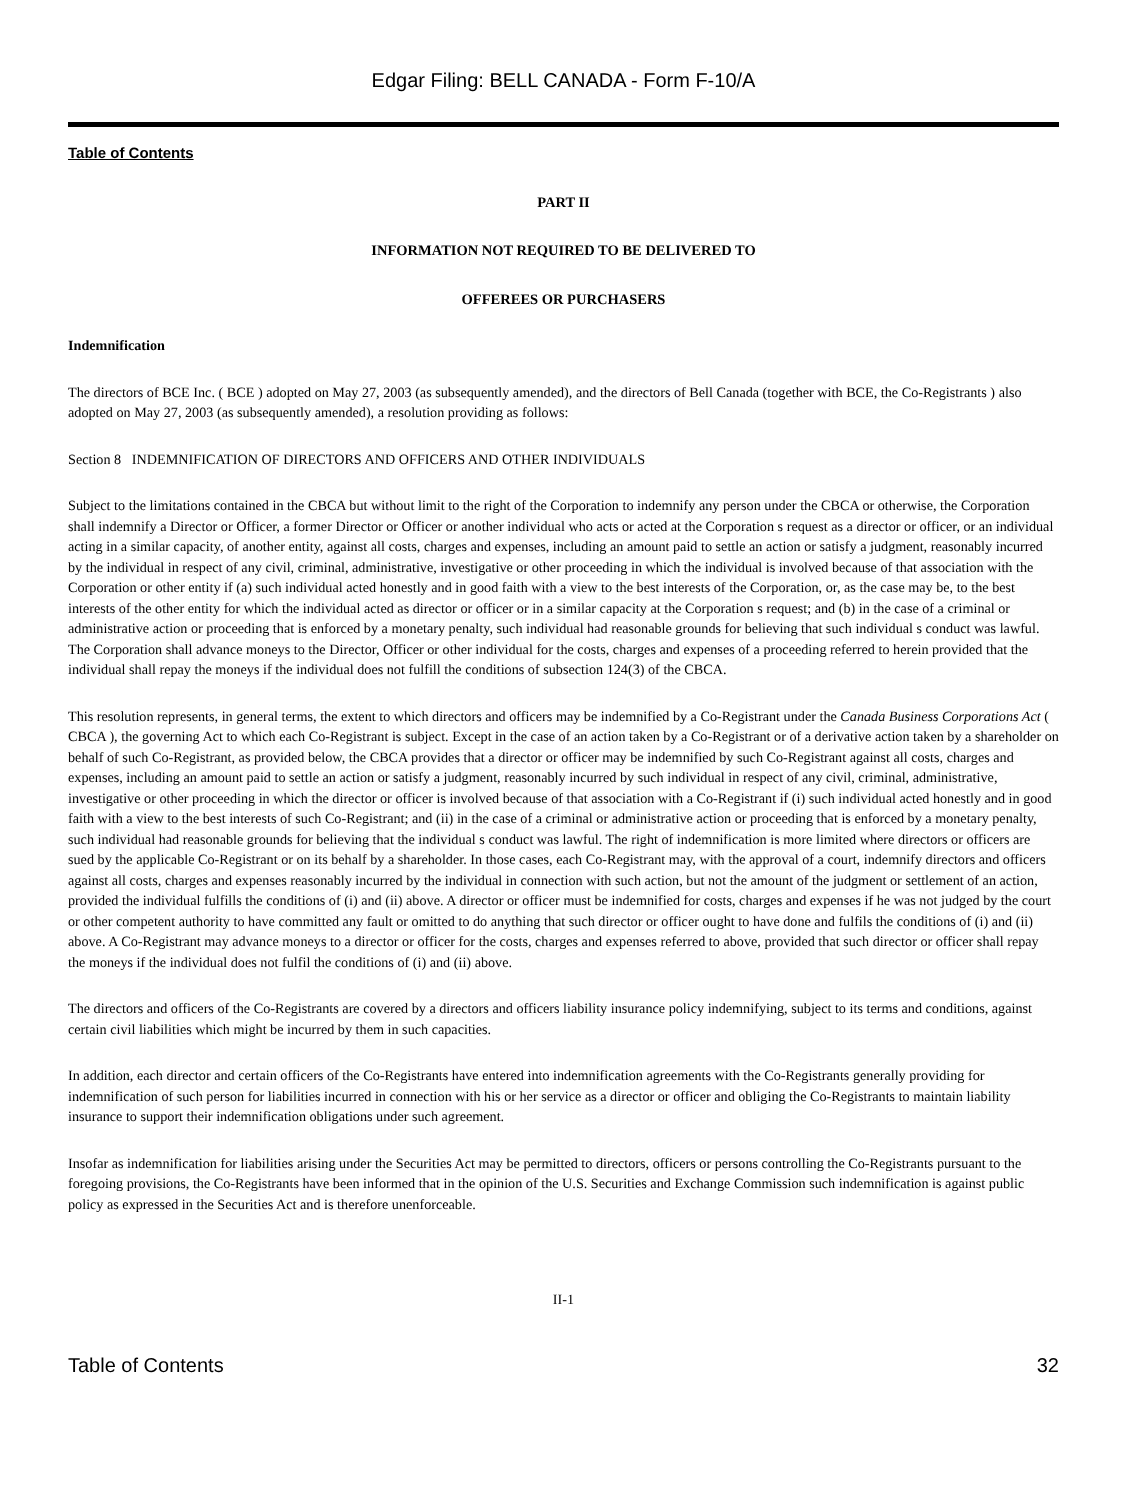Edgar Filing: BELL CANADA - Form F-10/A
Table of Contents
PART II
INFORMATION NOT REQUIRED TO BE DELIVERED TO
OFFEREES OR PURCHASERS
Indemnification
The directors of BCE Inc. ( BCE ) adopted on May 27, 2003 (as subsequently amended), and the directors of Bell Canada (together with BCE, the Co-Registrants ) also adopted on May 27, 2003 (as subsequently amended), a resolution providing as follows:
Section 8 INDEMNIFICATION OF DIRECTORS AND OFFICERS AND OTHER INDIVIDUALS
Subject to the limitations contained in the CBCA but without limit to the right of the Corporation to indemnify any person under the CBCA or otherwise, the Corporation shall indemnify a Director or Officer, a former Director or Officer or another individual who acts or acted at the Corporation s request as a director or officer, or an individual acting in a similar capacity, of another entity, against all costs, charges and expenses, including an amount paid to settle an action or satisfy a judgment, reasonably incurred by the individual in respect of any civil, criminal, administrative, investigative or other proceeding in which the individual is involved because of that association with the Corporation or other entity if (a) such individual acted honestly and in good faith with a view to the best interests of the Corporation, or, as the case may be, to the best interests of the other entity for which the individual acted as director or officer or in a similar capacity at the Corporation s request; and (b) in the case of a criminal or administrative action or proceeding that is enforced by a monetary penalty, such individual had reasonable grounds for believing that such individual s conduct was lawful. The Corporation shall advance moneys to the Director, Officer or other individual for the costs, charges and expenses of a proceeding referred to herein provided that the individual shall repay the moneys if the individual does not fulfill the conditions of subsection 124(3) of the CBCA.
This resolution represents, in general terms, the extent to which directors and officers may be indemnified by a Co-Registrant under the Canada Business Corporations Act ( CBCA ), the governing Act to which each Co-Registrant is subject. Except in the case of an action taken by a Co-Registrant or of a derivative action taken by a shareholder on behalf of such Co-Registrant, as provided below, the CBCA provides that a director or officer may be indemnified by such Co-Registrant against all costs, charges and expenses, including an amount paid to settle an action or satisfy a judgment, reasonably incurred by such individual in respect of any civil, criminal, administrative, investigative or other proceeding in which the director or officer is involved because of that association with a Co-Registrant if (i) such individual acted honestly and in good faith with a view to the best interests of such Co-Registrant; and (ii) in the case of a criminal or administrative action or proceeding that is enforced by a monetary penalty, such individual had reasonable grounds for believing that the individual s conduct was lawful. The right of indemnification is more limited where directors or officers are sued by the applicable Co-Registrant or on its behalf by a shareholder. In those cases, each Co-Registrant may, with the approval of a court, indemnify directors and officers against all costs, charges and expenses reasonably incurred by the individual in connection with such action, but not the amount of the judgment or settlement of an action, provided the individual fulfills the conditions of (i) and (ii) above. A director or officer must be indemnified for costs, charges and expenses if he was not judged by the court or other competent authority to have committed any fault or omitted to do anything that such director or officer ought to have done and fulfils the conditions of (i) and (ii) above. A Co-Registrant may advance moneys to a director or officer for the costs, charges and expenses referred to above, provided that such director or officer shall repay the moneys if the individual does not fulfil the conditions of (i) and (ii) above.
The directors and officers of the Co-Registrants are covered by a directors and officers liability insurance policy indemnifying, subject to its terms and conditions, against certain civil liabilities which might be incurred by them in such capacities.
In addition, each director and certain officers of the Co-Registrants have entered into indemnification agreements with the Co-Registrants generally providing for indemnification of such person for liabilities incurred in connection with his or her service as a director or officer and obliging the Co-Registrants to maintain liability insurance to support their indemnification obligations under such agreement.
Insofar as indemnification for liabilities arising under the Securities Act may be permitted to directors, officers or persons controlling the Co-Registrants pursuant to the foregoing provisions, the Co-Registrants have been informed that in the opinion of the U.S. Securities and Exchange Commission such indemnification is against public policy as expressed in the Securities Act and is therefore unenforceable.
II-1
Table of Contents 32